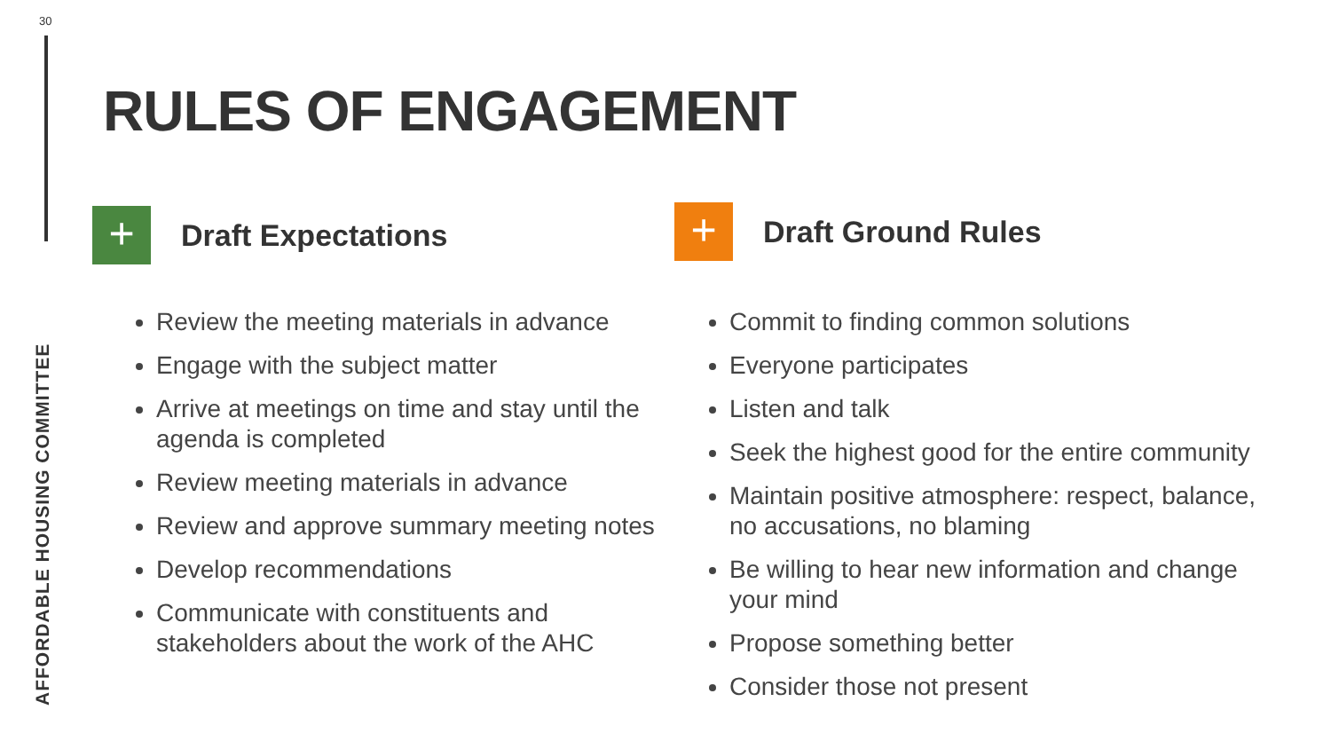30
AFFORDABLE HOUSING COMMITTEE
RULES OF ENGAGEMENT
+
Draft Expectations
Review the meeting materials in advance
Engage with the subject matter
Arrive at meetings on time and stay until the agenda is completed
Review meeting materials in advance
Review and approve summary meeting notes
Develop recommendations
Communicate with constituents and stakeholders about the work of the AHC
+
Draft Ground Rules
Commit to finding common solutions
Everyone participates
Listen and talk
Seek the highest good for the entire community
Maintain positive atmosphere: respect, balance, no accusations, no blaming
Be willing to hear new information and change your mind
Propose something better
Consider those not present